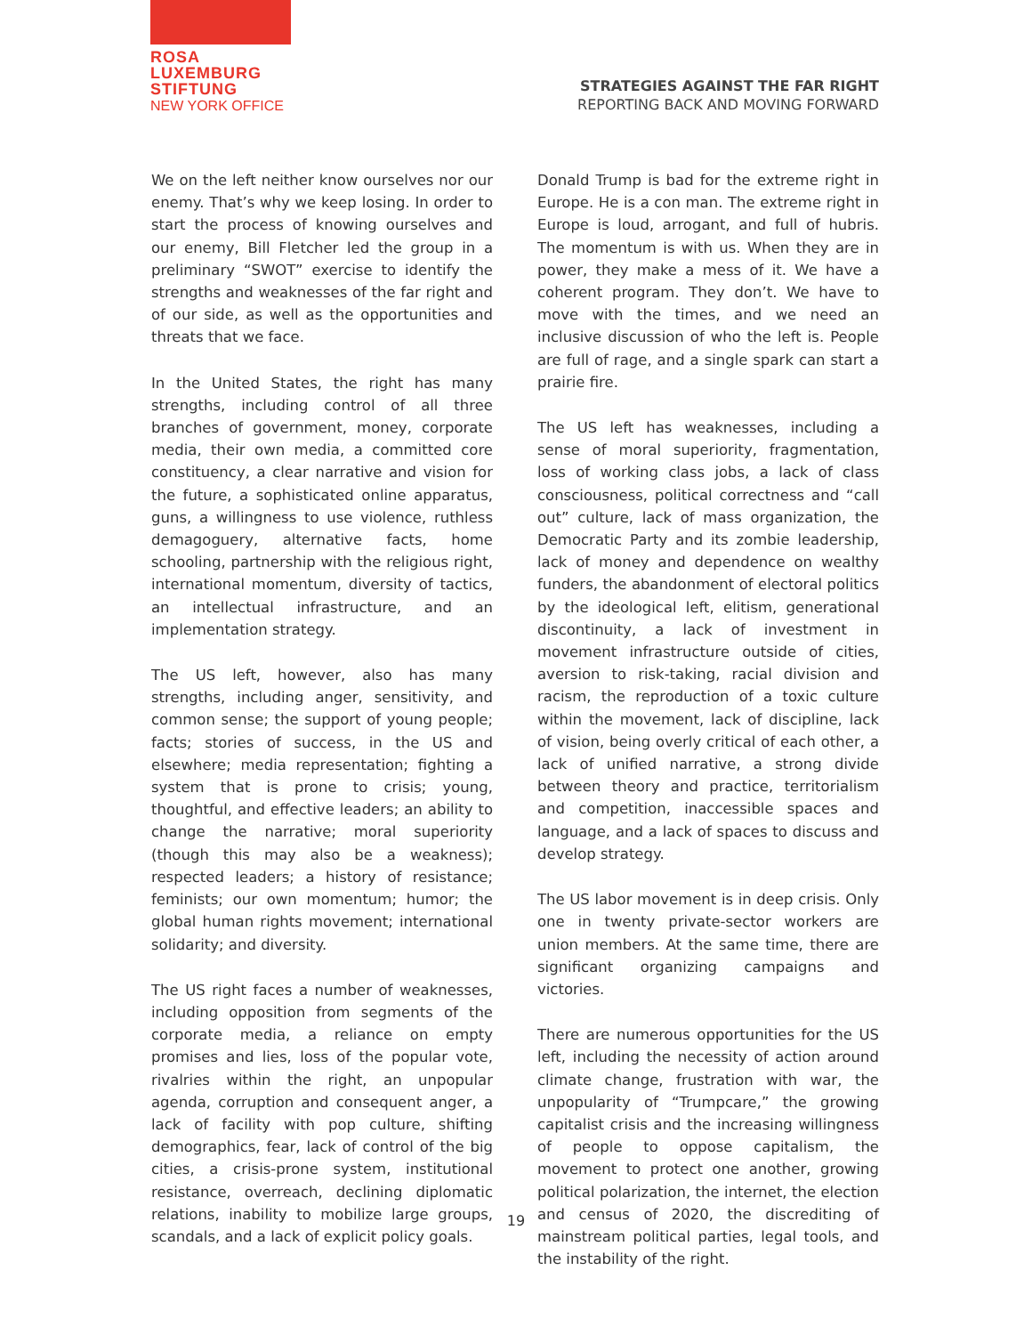ROSA
LUXEMBURG
STIFTUNG
NEW YORK OFFICE
STRATEGIES AGAINST THE FAR RIGHT
REPORTING BACK AND MOVING FORWARD
We on the left neither know ourselves nor our enemy. That’s why we keep losing. In order to start the process of knowing ourselves and our enemy, Bill Fletcher led the group in a preliminary “SWOT” exercise to identify the strengths and weaknesses of the far right and of our side, as well as the opportunities and threats that we face.
In the United States, the right has many strengths, including control of all three branches of government, money, corporate media, their own media, a committed core constituency, a clear narrative and vision for the future, a sophisticated online apparatus, guns, a willingness to use violence, ruthless demagoguery, alternative facts, home schooling, partnership with the religious right, international momentum, diversity of tactics, an intellectual infrastructure, and an implementation strategy.
The US left, however, also has many strengths, including anger, sensitivity, and common sense; the support of young people; facts; stories of success, in the US and elsewhere; media representation; fighting a system that is prone to crisis; young, thoughtful, and effective leaders; an ability to change the narrative; moral superiority (though this may also be a weakness); respected leaders; a history of resistance; feminists; our own momentum; humor; the global human rights movement; international solidarity; and diversity.
The US right faces a number of weaknesses, including opposition from segments of the corporate media, a reliance on empty promises and lies, loss of the popular vote, rivalries within the right, an unpopular agenda, corruption and consequent anger, a lack of facility with pop culture, shifting demographics, fear, lack of control of the big cities, a crisis-prone system, institutional resistance, overreach, declining diplomatic relations, inability to mobilize large groups, scandals, and a lack of explicit policy goals.
Donald Trump is bad for the extreme right in Europe. He is a con man. The extreme right in Europe is loud, arrogant, and full of hubris. The momentum is with us. When they are in power, they make a mess of it. We have a coherent program. They don’t. We have to move with the times, and we need an inclusive discussion of who the left is. People are full of rage, and a single spark can start a prairie fire.
The US left has weaknesses, including a sense of moral superiority, fragmentation, loss of working class jobs, a lack of class consciousness, political correctness and “call out” culture, lack of mass organization, the Democratic Party and its zombie leadership, lack of money and dependence on wealthy funders, the abandonment of electoral politics by the ideological left, elitism, generational discontinuity, a lack of investment in movement infrastructure outside of cities, aversion to risk-taking, racial division and racism, the reproduction of a toxic culture within the movement, lack of discipline, lack of vision, being overly critical of each other, a lack of unified narrative, a strong divide between theory and practice, territorialism and competition, inaccessible spaces and language, and a lack of spaces to discuss and develop strategy.
The US labor movement is in deep crisis. Only one in twenty private-sector workers are union members. At the same time, there are significant organizing campaigns and victories.
There are numerous opportunities for the US left, including the necessity of action around climate change, frustration with war, the unpopularity of “Trumpcare,” the growing capitalist crisis and the increasing willingness of people to oppose capitalism, the movement to protect one another, growing political polarization, the internet, the election and census of 2020, the discrediting of mainstream political parties, legal tools, and the instability of the right.
19